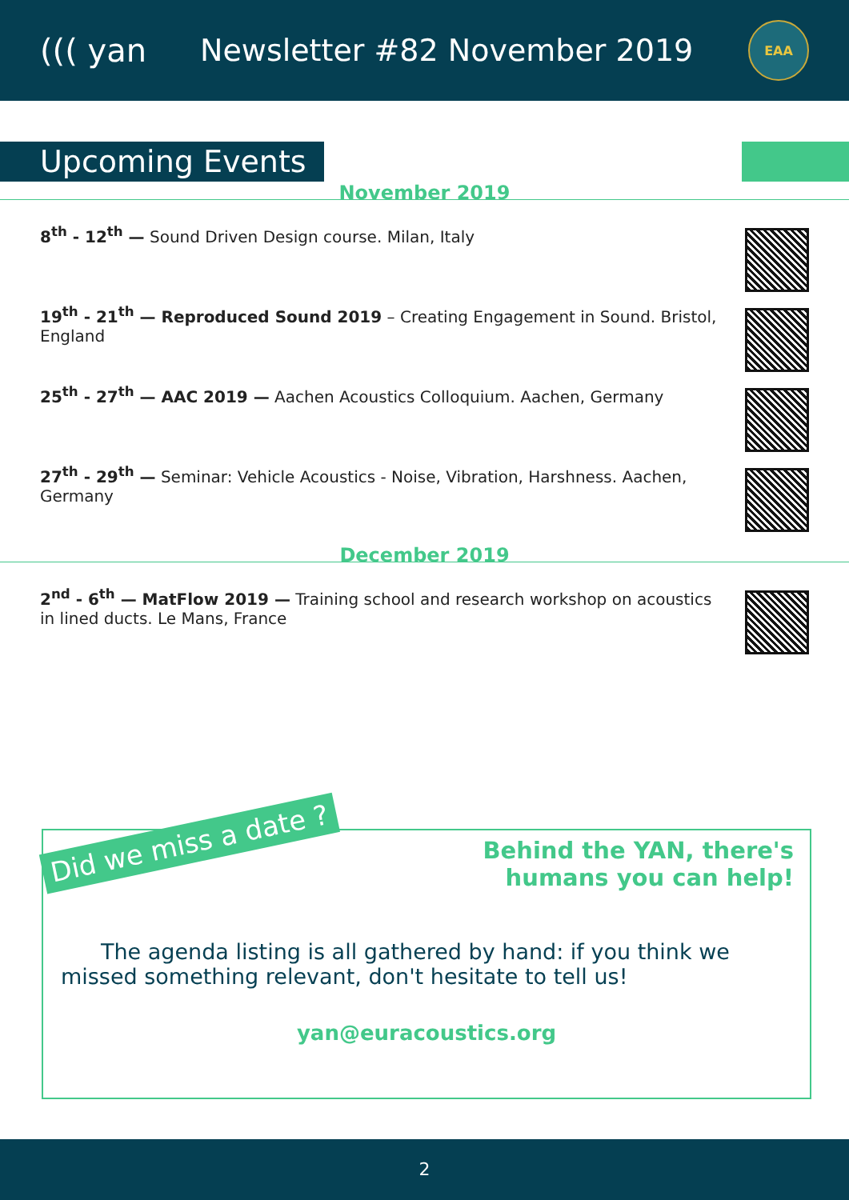((( yan Newsletter #82 November 2019
EAA
Upcoming Events
November 2019
8<sup>th</sup> - 12<sup>th</sup> — Sound Driven Design course. Milan, Italy
19<sup>th</sup> - 21<sup>th</sup> — Reproduced Sound 2019 – Creating Engagement in Sound. Bristol, England
25<sup>th</sup> - 27<sup>th</sup> — AAC 2019 — Aachen Acoustics Colloquium. Aachen, Germany
27<sup>th</sup> - 29<sup>th</sup> — Seminar: Vehicle Acoustics - Noise, Vibration, Harshness. Aachen, Germany
December 2019
2<sup>nd</sup> - 6<sup>th</sup> — MatFlow 2019 — Training school and research workshop on acoustics in lined ducts. Le Mans, France
Did we miss a date ?
Behind the YAN, there's
humans you can help!
The agenda listing is all gathered by hand: if you think we missed something relevant, don't hesitate to tell us!
yan@euracoustics.org
2